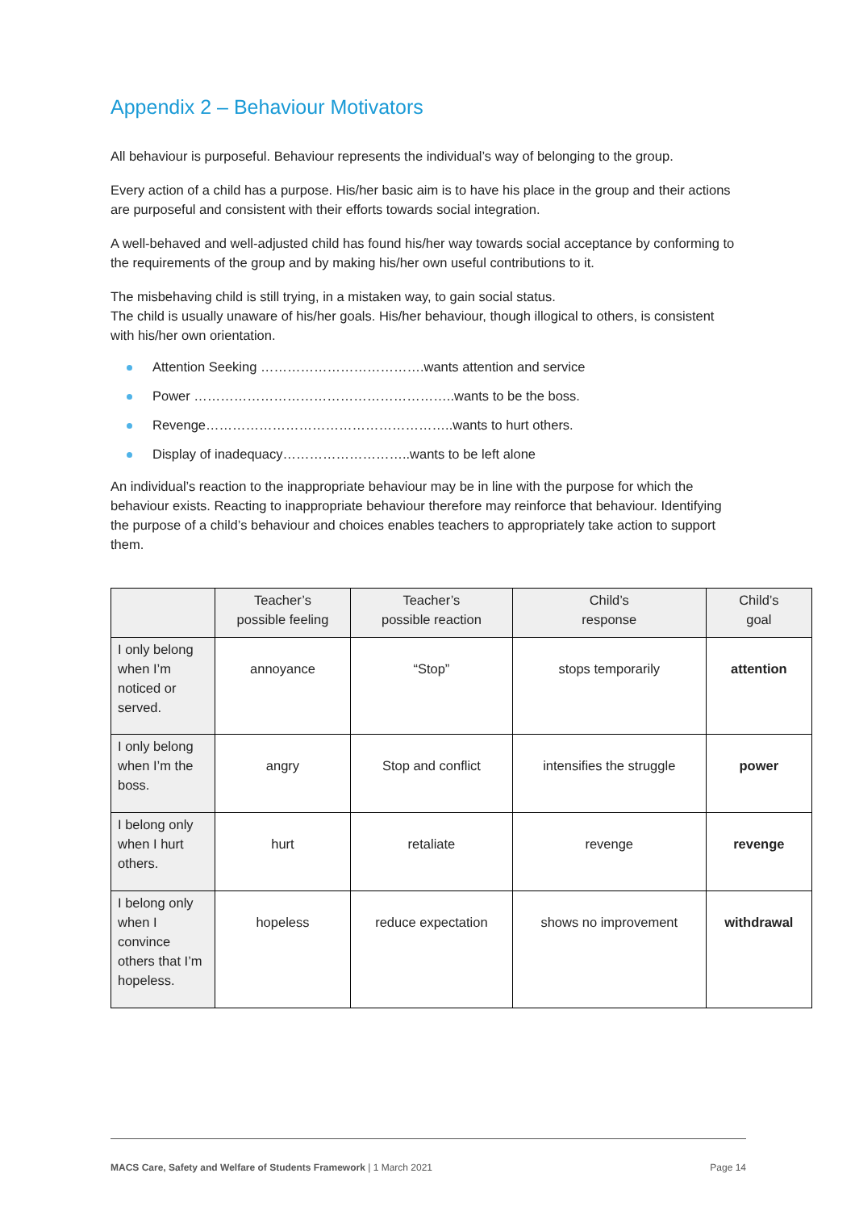Appendix 2 – Behaviour Motivators
All behaviour is purposeful. Behaviour represents the individual’s way of belonging to the group.
Every action of a child has a purpose. His/her basic aim is to have his place in the group and their actions are purposeful and consistent with their efforts towards social integration.
A well-behaved and well-adjusted child has found his/her way towards social acceptance by conforming to the requirements of the group and by making his/her own useful contributions to it.
The misbehaving child is still trying, in a mistaken way, to gain social status.
The child is usually unaware of his/her goals. His/her behaviour, though illogical to others, is consistent with his/her own orientation.
Attention Seeking ……………………………….wants attention and service
Power …………………………………………………..wants to be the boss.
Revenge………………………………………………..wants to hurt others.
Display of inadequacy………………………..wants to be left alone
An individual’s reaction to the inappropriate behaviour may be in line with the purpose for which the behaviour exists. Reacting to inappropriate behaviour therefore may reinforce that behaviour. Identifying the purpose of a child’s behaviour and choices enables teachers to appropriately take action to support them.
| | Teacher’s possible feeling | Teacher’s possible reaction | Child’s response | Child’s goal |
| --- | --- | --- | --- | --- |
| I only belong when I’m noticed or served. | annoyance | “Stop” | stops temporarily | attention |
| I only belong when I’m the boss. | angry | Stop and conflict | intensifies the struggle | power |
| I belong only when I hurt others. | hurt | retaliate | revenge | revenge |
| I belong only when I convince others that I’m hopeless. | hopeless | reduce expectation | shows no improvement | withdrawal |
MACS Care, Safety and Welfare of Students Framework | 1 March 2021 Page 14